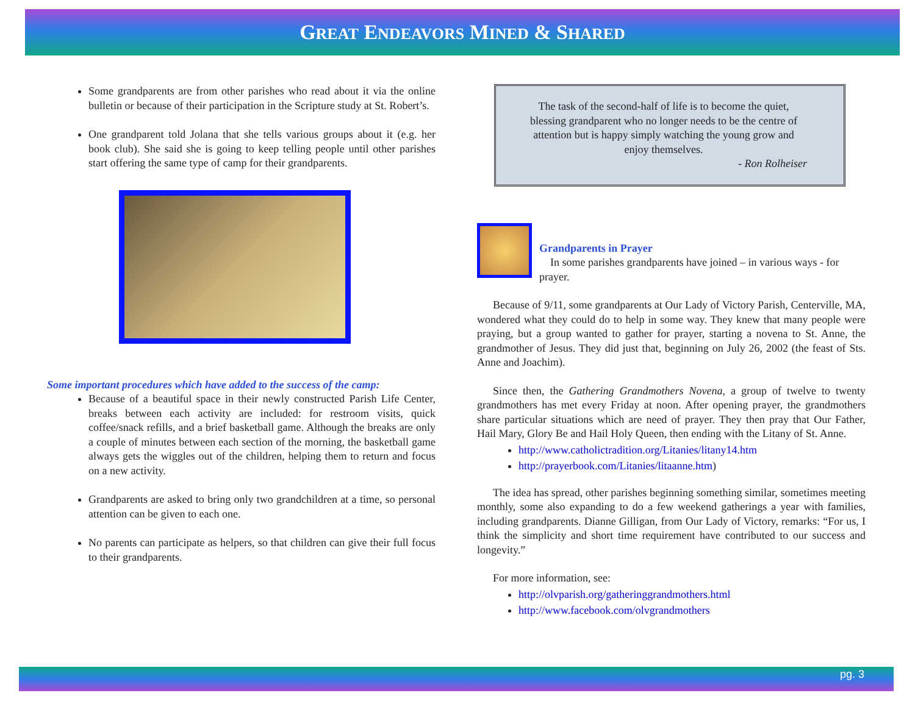GREAT ENDEAVORS MINED & SHARED
Some grandparents are from other parishes who read about it via the online bulletin or because of their participation in the Scripture study at St. Robert’s.
One grandparent told Jolana that she tells various groups about it (e.g. her book club). She said she is going to keep telling people until other parishes start offering the same type of camp for their grandparents.
Some important procedures which have added to the success of the camp:
Because of a beautiful space in their newly constructed Parish Life Center, breaks between each activity are included: for restroom visits, quick coffee/snack refills, and a brief basketball game. Although the breaks are only a couple of minutes between each section of the morning, the basketball game always gets the wiggles out of the children, helping them to return and focus on a new activity.
Grandparents are asked to bring only two grandchildren at a time, so personal attention can be given to each one.
No parents can participate as helpers, so that children can give their full focus to their grandparents.
The task of the second-half of life is to become the quiet, blessing grandparent who no longer needs to be the centre of attention but is happy simply watching the young grow and enjoy themselves.
- Ron Rolheiser
Grandparents in Prayer
In some parishes grandparents have joined – in various ways - for prayer.
Because of 9/11, some grandparents at Our Lady of Victory Parish, Centerville, MA, wondered what they could do to help in some way. They knew that many people were praying, but a group wanted to gather for prayer, starting a novena to St. Anne, the grandmother of Jesus. They did just that, beginning on July 26, 2002 (the feast of Sts. Anne and Joachim).
Since then, the Gathering Grandmothers Novena, a group of twelve to twenty grandmothers has met every Friday at noon. After opening prayer, the grandmothers share particular situations which are need of prayer. They then pray that Our Father, Hail Mary, Glory Be and Hail Holy Queen, then ending with the Litany of St. Anne.
http://www.catholictradition.org/Litanies/litany14.htm
http://prayerbook.com/Litanies/litaanne.htm)
The idea has spread, other parishes beginning something similar, sometimes meeting monthly, some also expanding to do a few weekend gatherings a year with families, including grandparents. Dianne Gilligan, from Our Lady of Victory, remarks: “For us, I think the simplicity and short time requirement have contributed to our success and longevity.”
For more information, see:
http://olvparish.org/gatheringgrandmothers.html
http://www.facebook.com/olvgrandmothers
pg. 3